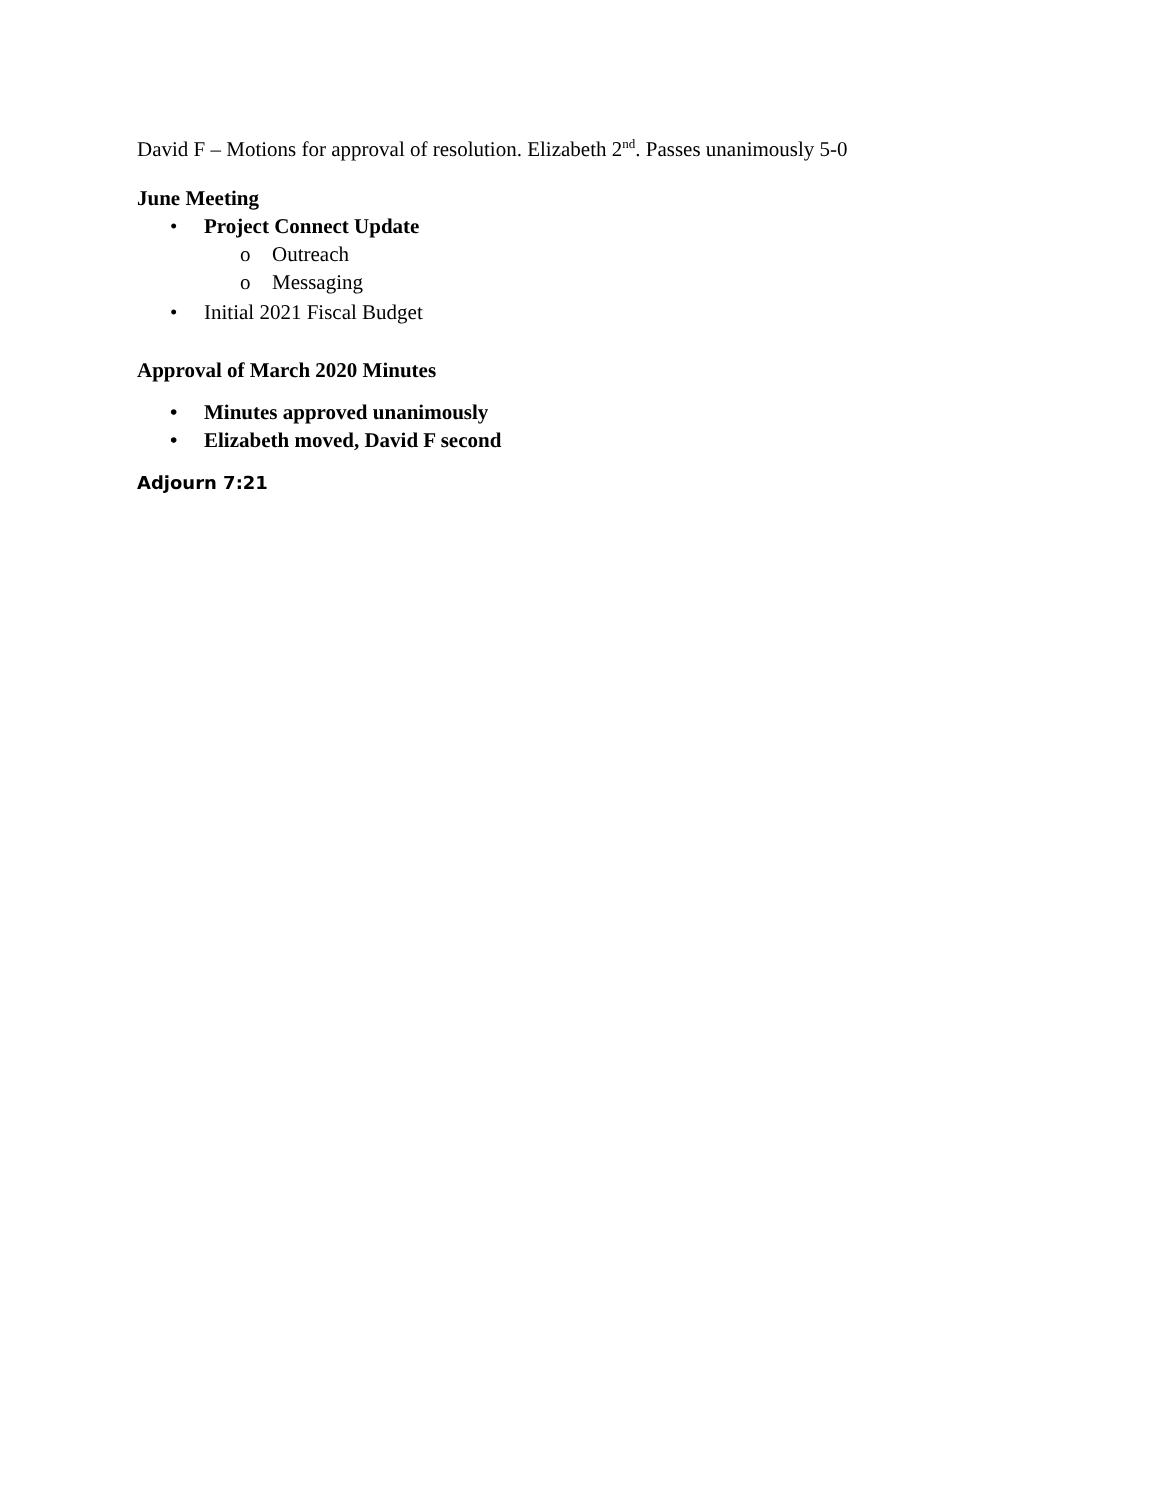David F – Motions for approval of resolution. Elizabeth 2<sup>nd</sup>. Passes unanimously 5-0
June Meeting
• Project Connect Update
o Outreach
o Messaging
• Initial 2021 Fiscal Budget
Approval of March 2020 Minutes
• Minutes approved unanimously
• Elizabeth moved, David F second
Adjourn 7:21